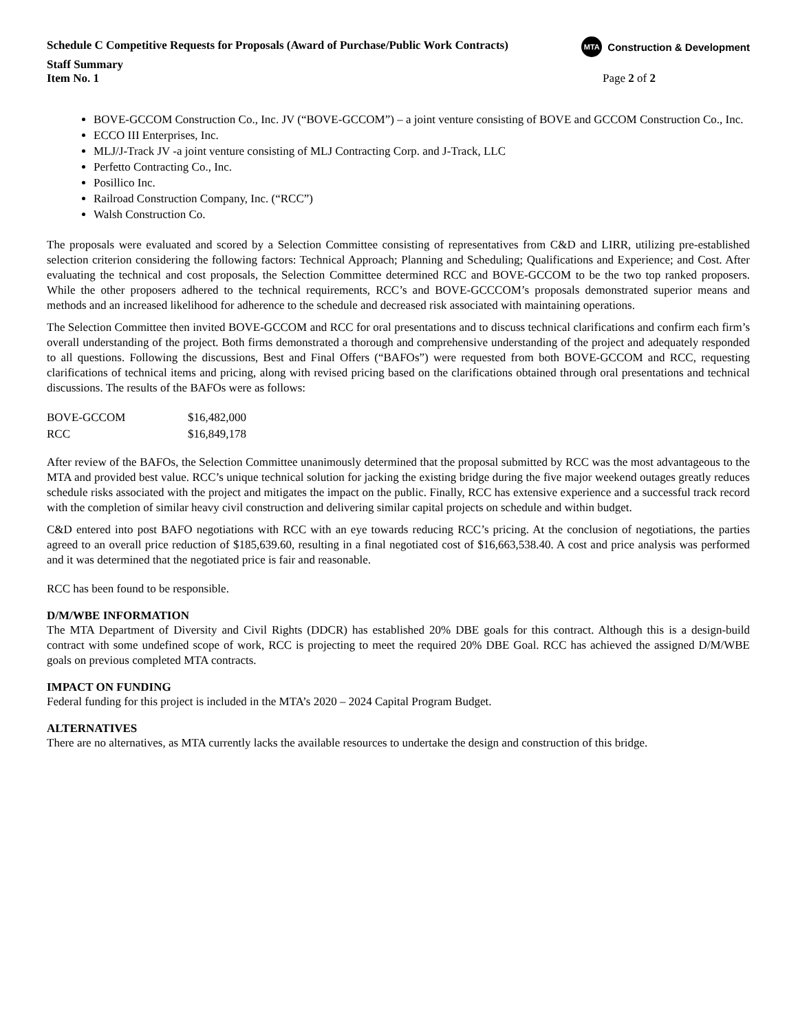Schedule C Competitive Requests for Proposals (Award of Purchase/Public Work Contracts)
MTA Construction & Development
Staff Summary
Item No. 1 Page 2 of 2
BOVE-GCCOM Construction Co., Inc. JV (“BOVE-GCCOM”) – a joint venture consisting of BOVE and GCCOM Construction Co., Inc.
ECCO III Enterprises, Inc.
MLJ/J-Track JV -a joint venture consisting of MLJ Contracting Corp. and J-Track, LLC
Perfetto Contracting Co., Inc.
Posillico Inc.
Railroad Construction Company, Inc. (“RCC”)
Walsh Construction Co.
The proposals were evaluated and scored by a Selection Committee consisting of representatives from C&D and LIRR, utilizing pre-established selection criterion considering the following factors: Technical Approach; Planning and Scheduling; Qualifications and Experience; and Cost. After evaluating the technical and cost proposals, the Selection Committee determined RCC and BOVE-GCCOM to be the two top ranked proposers. While the other proposers adhered to the technical requirements, RCC’s and BOVE-GCCCOM’s proposals demonstrated superior means and methods and an increased likelihood for adherence to the schedule and decreased risk associated with maintaining operations.
The Selection Committee then invited BOVE-GCCOM and RCC for oral presentations and to discuss technical clarifications and confirm each firm’s overall understanding of the project. Both firms demonstrated a thorough and comprehensive understanding of the project and adequately responded to all questions. Following the discussions, Best and Final Offers (“BAFOs”) were requested from both BOVE-GCCOM and RCC, requesting clarifications of technical items and pricing, along with revised pricing based on the clarifications obtained through oral presentations and technical discussions. The results of the BAFOs were as follows:
| BOVE-GCCOM | $16,482,000 |
| RCC | $16,849,178 |
After review of the BAFOs, the Selection Committee unanimously determined that the proposal submitted by RCC was the most advantageous to the MTA and provided best value. RCC’s unique technical solution for jacking the existing bridge during the five major weekend outages greatly reduces schedule risks associated with the project and mitigates the impact on the public. Finally, RCC has extensive experience and a successful track record with the completion of similar heavy civil construction and delivering similar capital projects on schedule and within budget.
C&D entered into post BAFO negotiations with RCC with an eye towards reducing RCC’s pricing. At the conclusion of negotiations, the parties agreed to an overall price reduction of $185,639.60, resulting in a final negotiated cost of $16,663,538.40. A cost and price analysis was performed and it was determined that the negotiated price is fair and reasonable.
RCC has been found to be responsible.
D/M/WBE INFORMATION
The MTA Department of Diversity and Civil Rights (DDCR) has established 20% DBE goals for this contract. Although this is a design-build contract with some undefined scope of work, RCC is projecting to meet the required 20% DBE Goal. RCC has achieved the assigned D/M/WBE goals on previous completed MTA contracts.
IMPACT ON FUNDING
Federal funding for this project is included in the MTA’s 2020 – 2024 Capital Program Budget.
ALTERNATIVES
There are no alternatives, as MTA currently lacks the available resources to undertake the design and construction of this bridge.